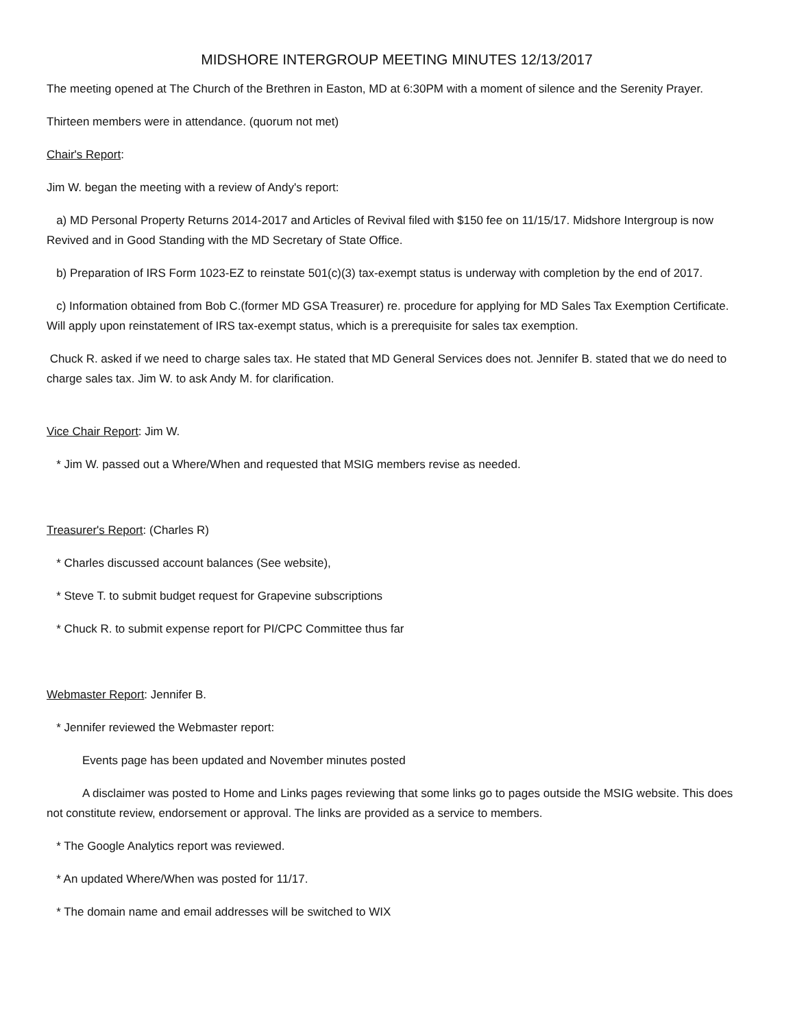MIDSHORE INTERGROUP MEETING MINUTES 12/13/2017
The meeting opened at The Church of the Brethren in Easton, MD at 6:30PM with a moment of silence and the Serenity Prayer.
Thirteen members were in attendance. (quorum not met)
Chair's Report:
Jim W. began the meeting with a review of Andy's report:
a) MD Personal Property Returns 2014-2017 and Articles of Revival filed with $150 fee on 11/15/17. Midshore Intergroup is now Revived and in Good Standing with the MD Secretary of State Office.
b) Preparation of IRS Form 1023-EZ to reinstate 501(c)(3) tax-exempt status is underway with completion by the end of 2017.
c) Information obtained from Bob C.(former MD GSA Treasurer) re. procedure for applying for MD Sales Tax Exemption Certificate. Will apply upon reinstatement of IRS tax-exempt status, which is a prerequisite for sales tax exemption.
Chuck R. asked if we need to charge sales tax. He stated that MD General Services does not. Jennifer B. stated that we do need to charge sales tax. Jim W. to ask Andy M. for clarification.
Vice Chair Report: Jim W.
* Jim W. passed out a Where/When and requested that MSIG members revise as needed.
Treasurer's Report: (Charles R)
* Charles discussed account balances (See website),
* Steve T. to submit budget request for Grapevine subscriptions
* Chuck R. to submit expense report for PI/CPC Committee thus far
Webmaster Report: Jennifer B.
* Jennifer reviewed the Webmaster report:
Events page has been updated and November minutes posted
A disclaimer was posted to Home and Links pages reviewing that some links go to pages outside the MSIG website. This does not constitute review, endorsement or approval. The links are provided as a service to members.
* The Google Analytics report was reviewed.
* An updated Where/When was posted for 11/17.
* The domain name and email addresses will be switched to WIX